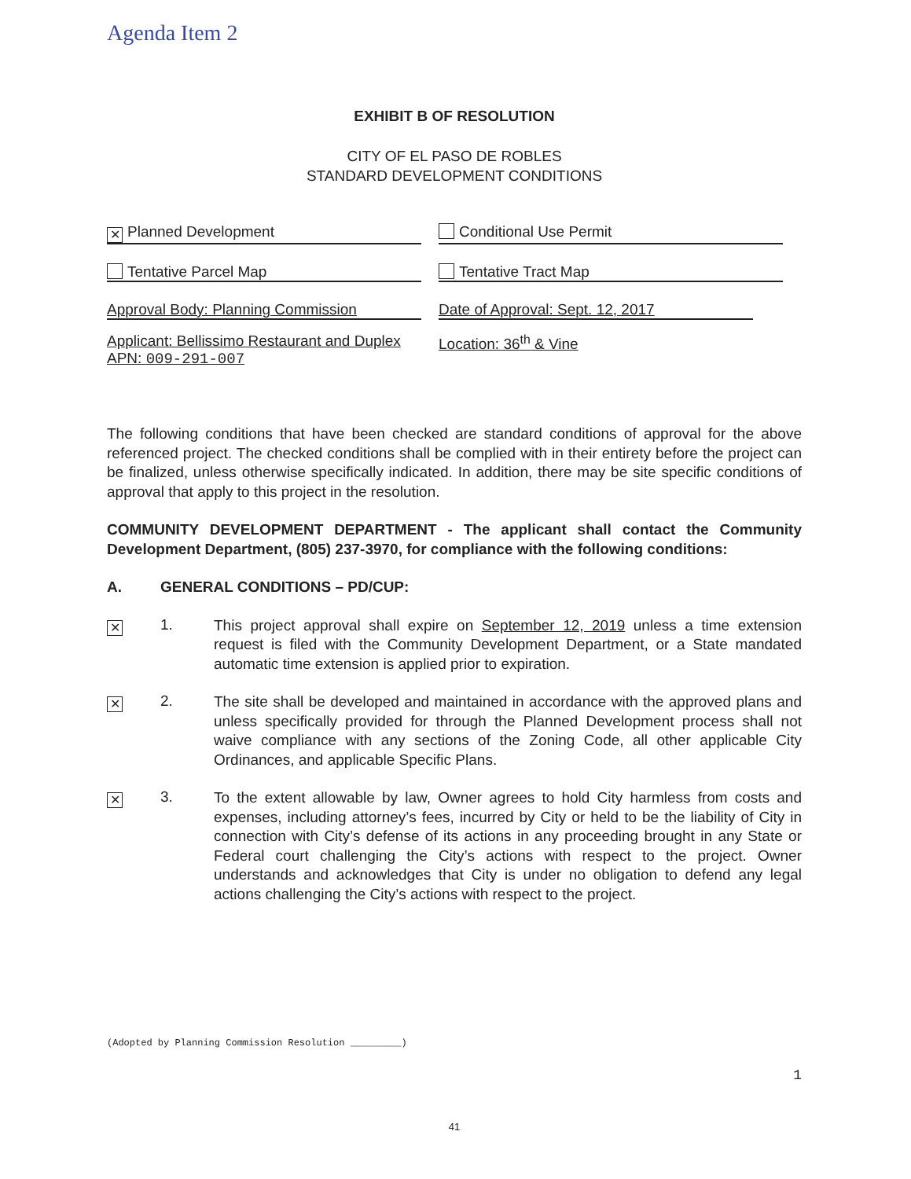Agenda Item 2
EXHIBIT B OF RESOLUTION
CITY OF EL PASO DE ROBLES
STANDARD DEVELOPMENT CONDITIONS
✕ Planned Development Conditional Use Permit
Tentative Parcel Map Tentative Tract Map
Approval Body: Planning Commission Date of Approval: Sept. 12, 2017
Applicant: Bellissimo Restaurant and Duplex
APN: 009-291-007
Location: 36<sup>th</sup> & Vine
The following conditions that have been checked are standard conditions of approval for the above referenced project. The checked conditions shall be complied with in their entirety before the project can be finalized, unless otherwise specifically indicated. In addition, there may be site specific conditions of approval that apply to this project in the resolution.
COMMUNITY DEVELOPMENT DEPARTMENT - The applicant shall contact the Community Development Department, (805) 237-3970, for compliance with the following conditions:
A. GENERAL CONDITIONS – PD/CUP:
✕ 1.
This project approval shall expire on September 12, 2019 unless a time extension request is filed with the Community Development Department, or a State mandated automatic time extension is applied prior to expiration.
✕ 2.
The site shall be developed and maintained in accordance with the approved plans and unless specifically provided for through the Planned Development process shall not waive compliance with any sections of the Zoning Code, all other applicable City Ordinances, and applicable Specific Plans.
✕ 3.
To the extent allowable by law, Owner agrees to hold City harmless from costs and expenses, including attorney’s fees, incurred by City or held to be the liability of City in connection with City’s defense of its actions in any proceeding brought in any State or Federal court challenging the City’s actions with respect to the project. Owner understands and acknowledges that City is under no obligation to defend any legal actions challenging the City’s actions with respect to the project.
(Adopted by Planning Commission Resolution _________)
1
41